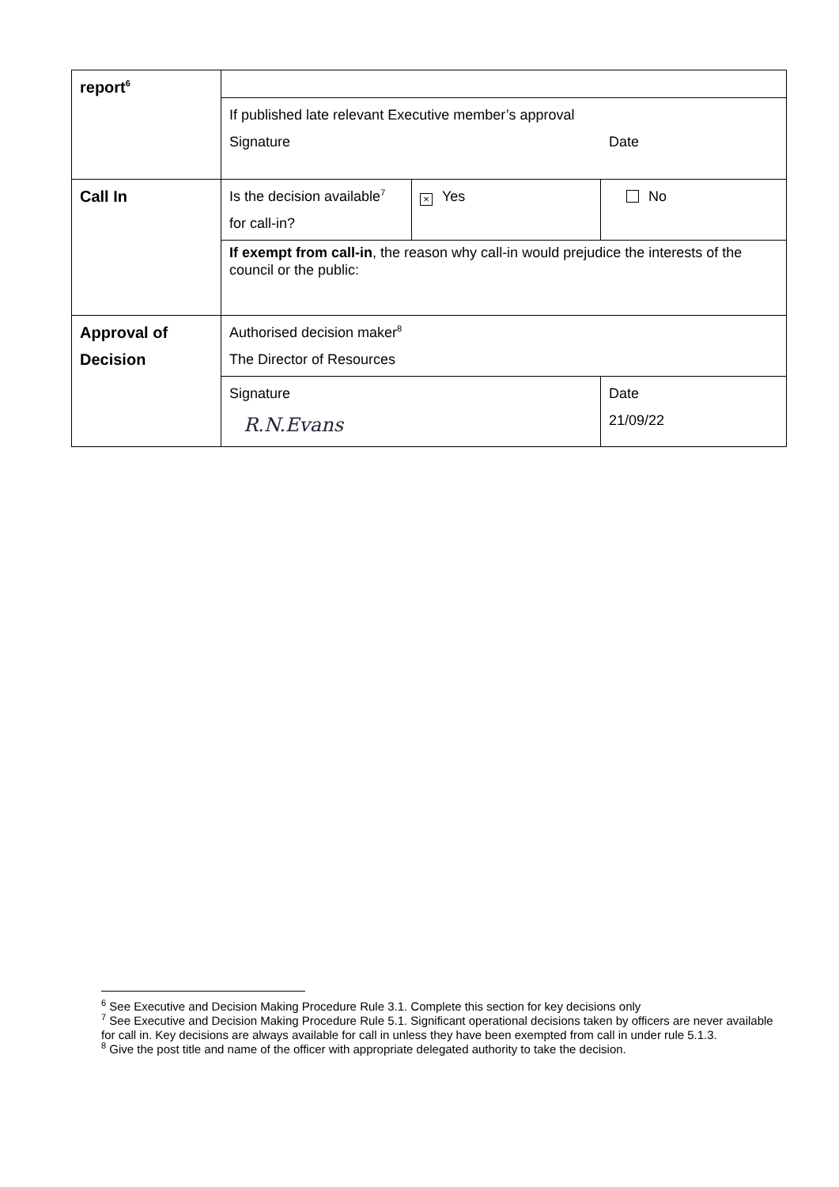| report<sup>6</sup> | | | |
| | If published late relevant Executive member’s approval Signature Date | | |
| Call In | Is the decision available<sup>7</sup> for call-in? | × Yes | No |
| | If exempt from call-in , the reason why call-in would prejudice the interests of the council or the public: | | |
| Approval of Decision | Authorised decision maker<sup>8</sup> The Director of Resources | | |
| | Signature R.N.Evans | | Date 21/09/22 |
<sup>6</sup> See Executive and Decision Making Procedure Rule 3.1. Complete this section for key decisions only
<sup>7</sup> See Executive and Decision Making Procedure Rule 5.1. Significant operational decisions taken by officers are never available for call in. Key decisions are always available for call in unless they have been exempted from call in under rule 5.1.3.
<sup>8</sup> Give the post title and name of the officer with appropriate delegated authority to take the decision.